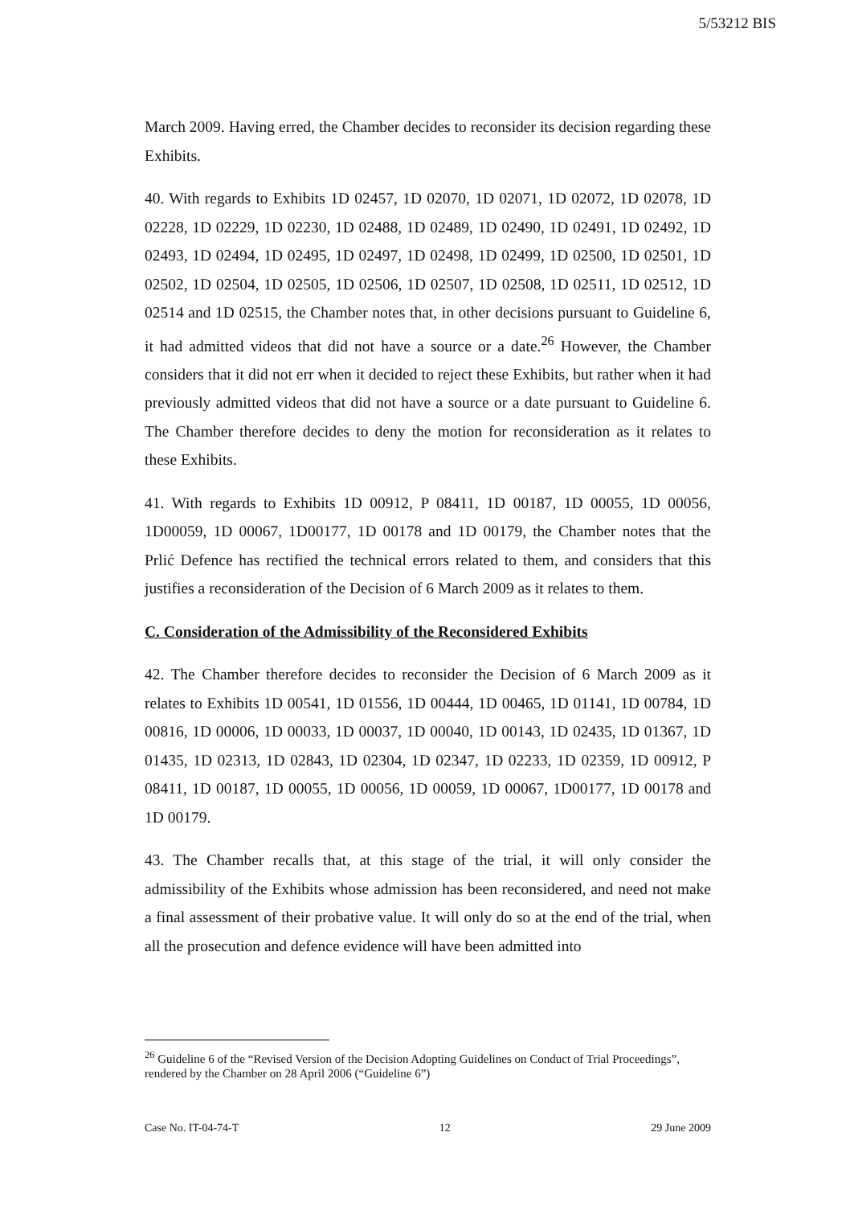5/53212 BIS
March 2009. Having erred, the Chamber decides to reconsider its decision regarding these Exhibits.
40. With regards to Exhibits 1D 02457, 1D 02070, 1D 02071, 1D 02072, 1D 02078, 1D 02228, 1D 02229, 1D 02230, 1D 02488, 1D 02489, 1D 02490, 1D 02491, 1D 02492, 1D 02493, 1D 02494, 1D 02495, 1D 02497, 1D 02498, 1D 02499, 1D 02500, 1D 02501, 1D 02502, 1D 02504, 1D 02505, 1D 02506, 1D 02507, 1D 02508, 1D 02511, 1D 02512, 1D 02514 and 1D 02515, the Chamber notes that, in other decisions pursuant to Guideline 6, it had admitted videos that did not have a source or a date.<sup>26</sup> However, the Chamber considers that it did not err when it decided to reject these Exhibits, but rather when it had previously admitted videos that did not have a source or a date pursuant to Guideline 6. The Chamber therefore decides to deny the motion for reconsideration as it relates to these Exhibits.
41. With regards to Exhibits 1D 00912, P 08411, 1D 00187, 1D 00055, 1D 00056, 1D00059, 1D 00067, 1D00177, 1D 00178 and 1D 00179, the Chamber notes that the Prlić Defence has rectified the technical errors related to them, and considers that this justifies a reconsideration of the Decision of 6 March 2009 as it relates to them.
C. Consideration of the Admissibility of the Reconsidered Exhibits
42. The Chamber therefore decides to reconsider the Decision of 6 March 2009 as it relates to Exhibits 1D 00541, 1D 01556, 1D 00444, 1D 00465, 1D 01141, 1D 00784, 1D 00816, 1D 00006, 1D 00033, 1D 00037, 1D 00040, 1D 00143, 1D 02435, 1D 01367, 1D 01435, 1D 02313, 1D 02843, 1D 02304, 1D 02347, 1D 02233, 1D 02359, 1D 00912, P 08411, 1D 00187, 1D 00055, 1D 00056, 1D 00059, 1D 00067, 1D00177, 1D 00178 and 1D 00179.
43. The Chamber recalls that, at this stage of the trial, it will only consider the admissibility of the Exhibits whose admission has been reconsidered, and need not make a final assessment of their probative value. It will only do so at the end of the trial, when all the prosecution and defence evidence will have been admitted into
<sup>26</sup> Guideline 6 of the “Revised Version of the Decision Adopting Guidelines on Conduct of Trial Proceedings”, rendered by the Chamber on 28 April 2006 (“Guideline 6”)
Case No. IT-04-74-T 12 29 June 2009